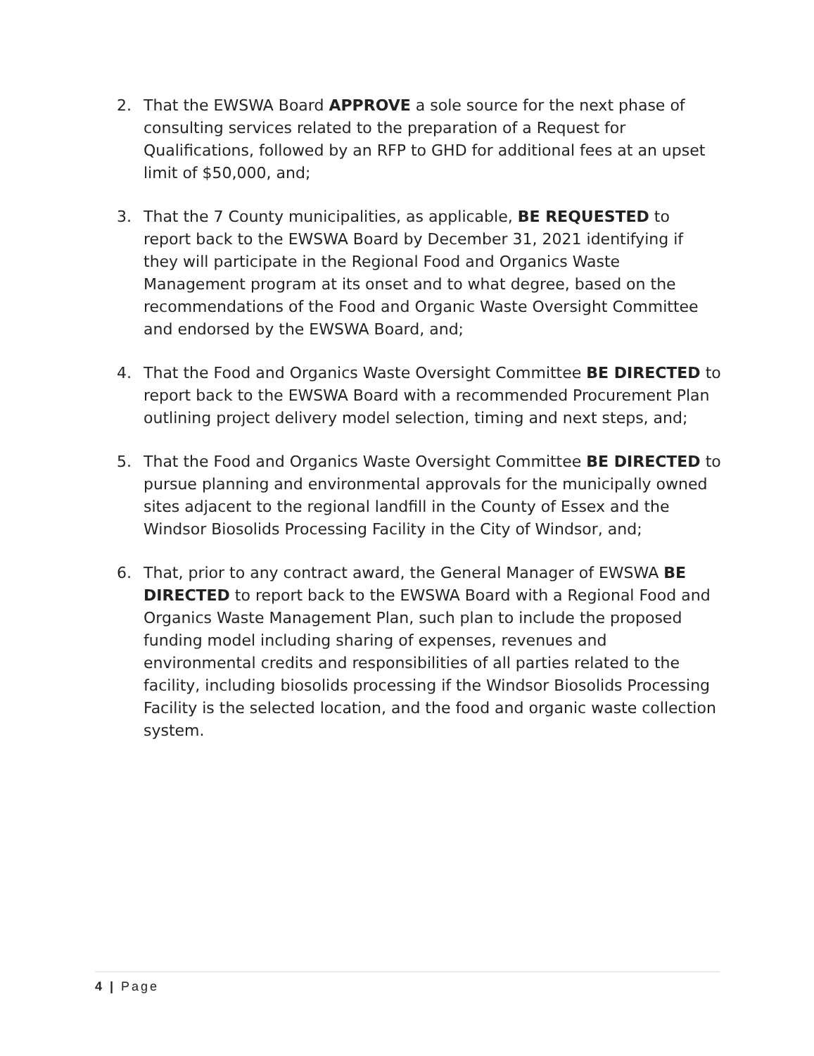2. That the EWSWA Board APPROVE a sole source for the next phase of consulting services related to the preparation of a Request for Qualifications, followed by an RFP to GHD for additional fees at an upset limit of $50,000, and;
3. That the 7 County municipalities, as applicable, BE REQUESTED to report back to the EWSWA Board by December 31, 2021 identifying if they will participate in the Regional Food and Organics Waste Management program at its onset and to what degree, based on the recommendations of the Food and Organic Waste Oversight Committee and endorsed by the EWSWA Board, and;
4. That the Food and Organics Waste Oversight Committee BE DIRECTED to report back to the EWSWA Board with a recommended Procurement Plan outlining project delivery model selection, timing and next steps, and;
5. That the Food and Organics Waste Oversight Committee BE DIRECTED to pursue planning and environmental approvals for the municipally owned sites adjacent to the regional landfill in the County of Essex and the Windsor Biosolids Processing Facility in the City of Windsor, and;
6. That, prior to any contract award, the General Manager of EWSWA BE DIRECTED to report back to the EWSWA Board with a Regional Food and Organics Waste Management Plan, such plan to include the proposed funding model including sharing of expenses, revenues and environmental credits and responsibilities of all parties related to the facility, including biosolids processing if the Windsor Biosolids Processing Facility is the selected location, and the food and organic waste collection system.
4 | Page